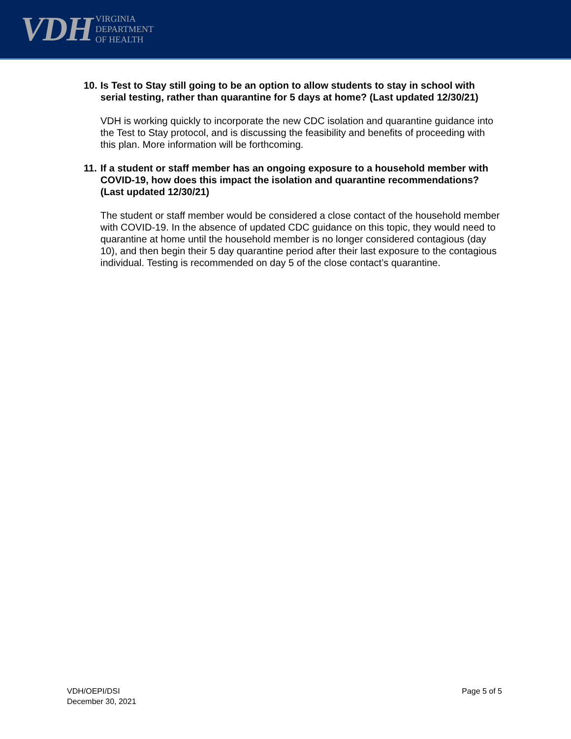VDH VIRGINIA
DEPARTMENT
OF HEALTH
10.
Is Test to Stay still going to be an option to allow students to stay in school with serial testing, rather than quarantine for 5 days at home? (Last updated 12/30/21)
VDH is working quickly to incorporate the new CDC isolation and quarantine guidance into the Test to Stay protocol, and is discussing the feasibility and benefits of proceeding with this plan. More information will be forthcoming.
11.
If a student or staff member has an ongoing exposure to a household member with COVID-19, how does this impact the isolation and quarantine recommendations? (Last updated 12/30/21)
The student or staff member would be considered a close contact of the household member with COVID-19. In the absence of updated CDC guidance on this topic, they would need to quarantine at home until the household member is no longer considered contagious (day 10), and then begin their 5 day quarantine period after their last exposure to the contagious individual. Testing is recommended on day 5 of the close contact’s quarantine.
VDH/OEPI/DSI
December 30, 2021
Page 5 of 5